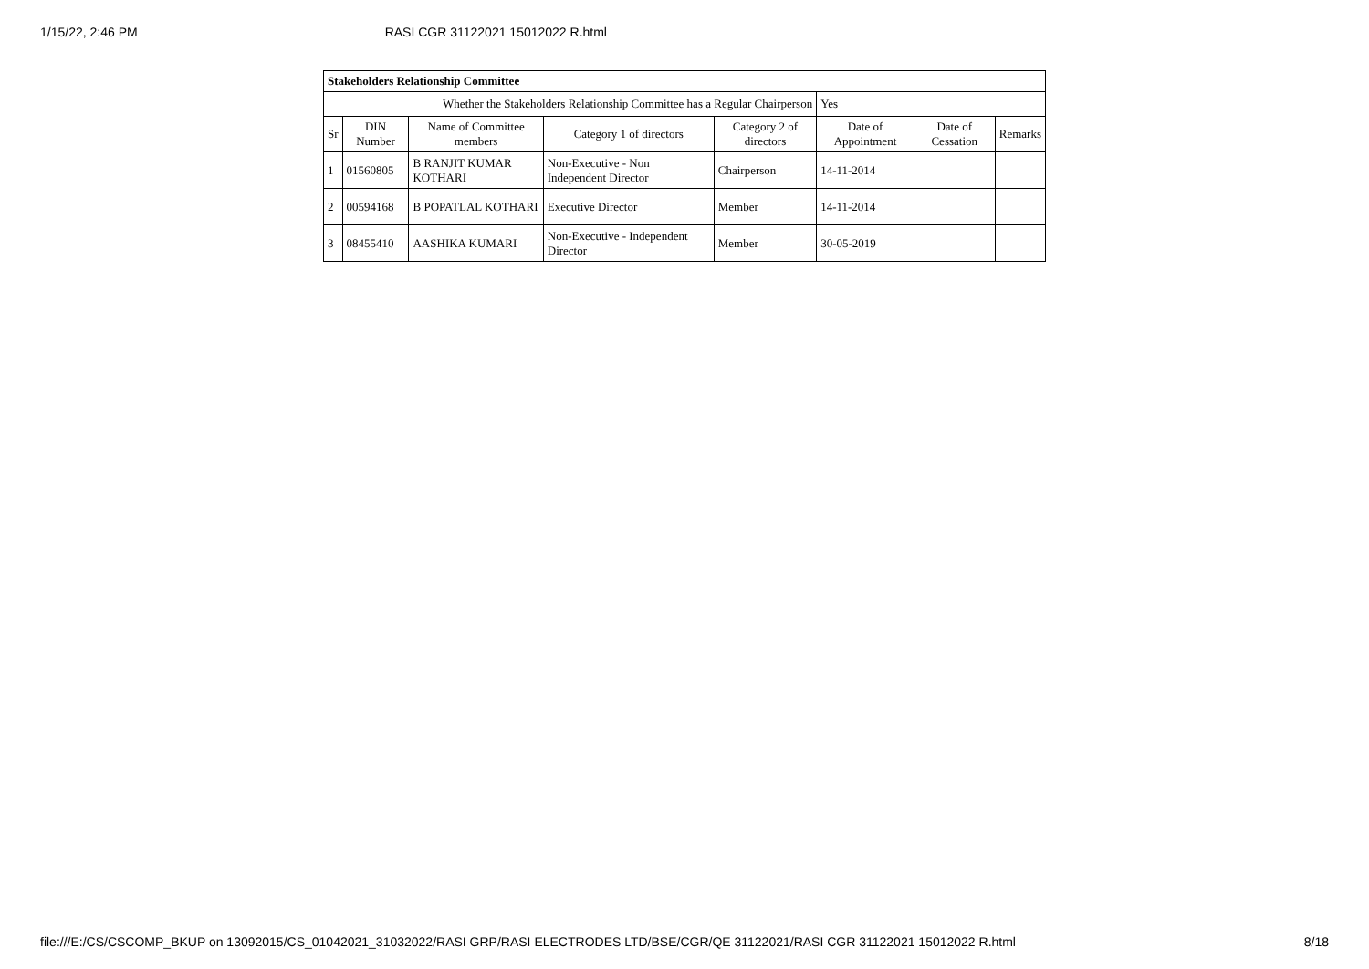1/15/22, 2:46 PM RASI CGR 31122021 15012022 R.html
| Stakeholders Relationship Committee | | | | | | | |
| --- | --- | --- | --- | --- | --- | --- | --- |
| Whether the Stakeholders Relationship Committee has a Regular Chairperson | | | | | Yes | | |
| Sr | DIN Number | Name of Committee members | Category 1 of directors | Category 2 of directors | Date of Appointment | Date of Cessation | Remarks |
| 1 | 01560805 | B RANJIT KUMAR KOTHARI | Non-Executive - Non Independent Director | Chairperson | 14-11-2014 | | |
| 2 | 00594168 | B POPATLAL KOTHARI | Executive Director | Member | 14-11-2014 | | |
| 3 | 08455410 | AASHIKA KUMARI | Non-Executive - Independent Director | Member | 30-05-2019 | | |
file:///E:/CS/CSCOMP_BKUP on 13092015/CS_01042021_31032022/RASI GRP/RASI ELECTRODES LTD/BSE/CGR/QE 31122021/RASI CGR 31122021 15012022 R.html 8/18